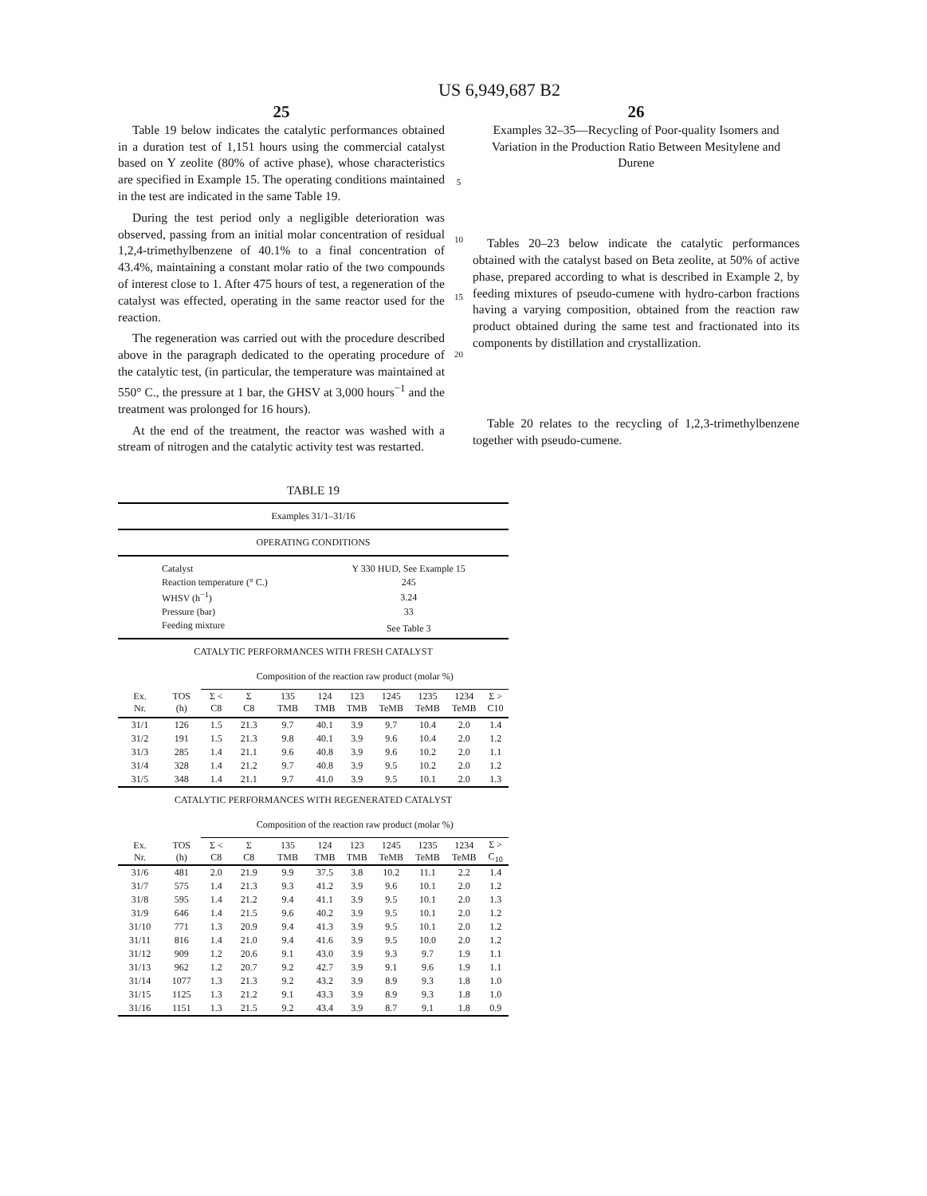US 6,949,687 B2
25
Table 19 below indicates the catalytic performances obtained in a duration test of 1,151 hours using the commercial catalyst based on Y zeolite (80% of active phase), whose characteristics are specified in Example 15. The operating conditions maintained in the test are indicated in the same Table 19.
During the test period only a negligible deterioration was observed, passing from an initial molar concentration of residual 1,2,4-trimethylbenzene of 40.1% to a final concentration of 43.4%, maintaining a constant molar ratio of the two compounds of interest close to 1. After 475 hours of test, a regeneration of the catalyst was effected, operating in the same reactor used for the reaction.
The regeneration was carried out with the procedure described above in the paragraph dedicated to the operating procedure of the catalytic test, (in particular, the temperature was maintained at 550° C., the pressure at 1 bar, the GHSV at 3,000 hours<sup>−1</sup> and the treatment was prolonged for 16 hours).
At the end of the treatment, the reactor was washed with a stream of nitrogen and the catalytic activity test was restarted.
5
10
15
20
26
Examples 32–35—Recycling of Poor-quality Isomers and Variation in the Production Ratio Between Mesitylene and Durene
Tables 20–23 below indicate the catalytic performances obtained with the catalyst based on Beta zeolite, at 50% of active phase, prepared according to what is described in Example 2, by feeding mixtures of pseudo-cumene with hydro-carbon fractions having a varying composition, obtained from the reaction raw product obtained during the same test and fractionated into its components by distillation and crystallization.
Table 20 relates to the recycling of 1,2,3-trimethylbenzene together with pseudo-cumene.
TABLE 19
| Examples 31/1–31/16 | | | | | | | | | | |
| OPERATING CONDITIONS | | | | | | | | | | |
| Catalyst | | | | | Y 330 HUD, See Example 15 | | | | | |
| Reaction temperature (° C.) | | | | | 245 | | | | | |
| WHSV (h<sup>−1</sup>) | | | | | 3.24 | | | | | |
| Pressure (bar) | | | | | 33 | | | | | |
| Feeding mixture | | | | | See Table 3 | | | | | |
| CATALYTIC PERFORMANCES WITH FRESH CATALYST | | | | | | | | | | |
| | | Composition of the reaction raw product (molar %) | | | | | | | | |
| Ex. Nr. | TOS (h) | Σ < C8 | Σ C8 | 135 TMB | 124 TMB | 123 TMB | 1245 TeMB | 1235 TeMB | 1234 TeMB | Σ > C10 |
| 31/1 | 126 | 1.5 | 21.3 | 9.7 | 40.1 | 3.9 | 9.7 | 10.4 | 2.0 | 1.4 |
| 31/2 | 191 | 1.5 | 21.3 | 9.8 | 40.1 | 3.9 | 9.6 | 10.4 | 2.0 | 1.2 |
| 31/3 | 285 | 1.4 | 21.1 | 9.6 | 40.8 | 3.9 | 9.6 | 10.2 | 2.0 | 1.1 |
| 31/4 | 328 | 1.4 | 21.2 | 9.7 | 40.8 | 3.9 | 9.5 | 10.2 | 2.0 | 1.2 |
| 31/5 | 348 | 1.4 | 21.1 | 9.7 | 41.0 | 3.9 | 9.5 | 10.1 | 2.0 | 1.3 |
| CATALYTIC PERFORMANCES WITH REGENERATED CATALYST | | | | | | | | | | |
| | | Composition of the reaction raw product (molar %) | | | | | | | | |
| Ex. Nr. | TOS (h) | Σ < C8 | Σ C8 | 135 TMB | 124 TMB | 123 TMB | 1245 TeMB | 1235 TeMB | 1234 TeMB | Σ > C<sub>10</sub> |
| 31/6 | 481 | 2.0 | 21.9 | 9.9 | 37.5 | 3.8 | 10.2 | 11.1 | 2.2 | 1.4 |
| 31/7 | 575 | 1.4 | 21.3 | 9.3 | 41.2 | 3.9 | 9.6 | 10.1 | 2.0 | 1.2 |
| 31/8 | 595 | 1.4 | 21.2 | 9.4 | 41.1 | 3.9 | 9.5 | 10.1 | 2.0 | 1.3 |
| 31/9 | 646 | 1.4 | 21.5 | 9.6 | 40.2 | 3.9 | 9.5 | 10.1 | 2.0 | 1.2 |
| 31/10 | 771 | 1.3 | 20.9 | 9.4 | 41.3 | 3.9 | 9.5 | 10.1 | 2.0 | 1.2 |
| 31/11 | 816 | 1.4 | 21.0 | 9.4 | 41.6 | 3.9 | 9.5 | 10.0 | 2.0 | 1.2 |
| 31/12 | 909 | 1.2 | 20.6 | 9.1 | 43.0 | 3.9 | 9.3 | 9.7 | 1.9 | 1.1 |
| 31/13 | 962 | 1.2 | 20.7 | 9.2 | 42.7 | 3.9 | 9.1 | 9.6 | 1.9 | 1.1 |
| 31/14 | 1077 | 1.3 | 21.3 | 9.2 | 43.2 | 3.9 | 8.9 | 9.3 | 1.8 | 1.0 |
| 31/15 | 1125 | 1.3 | 21.2 | 9.1 | 43.3 | 3.9 | 8.9 | 9.3 | 1.8 | 1.0 |
| 31/16 | 1151 | 1.3 | 21.5 | 9.2 | 43.4 | 3.9 | 8.7 | 9.1 | 1.8 | 0.9 |